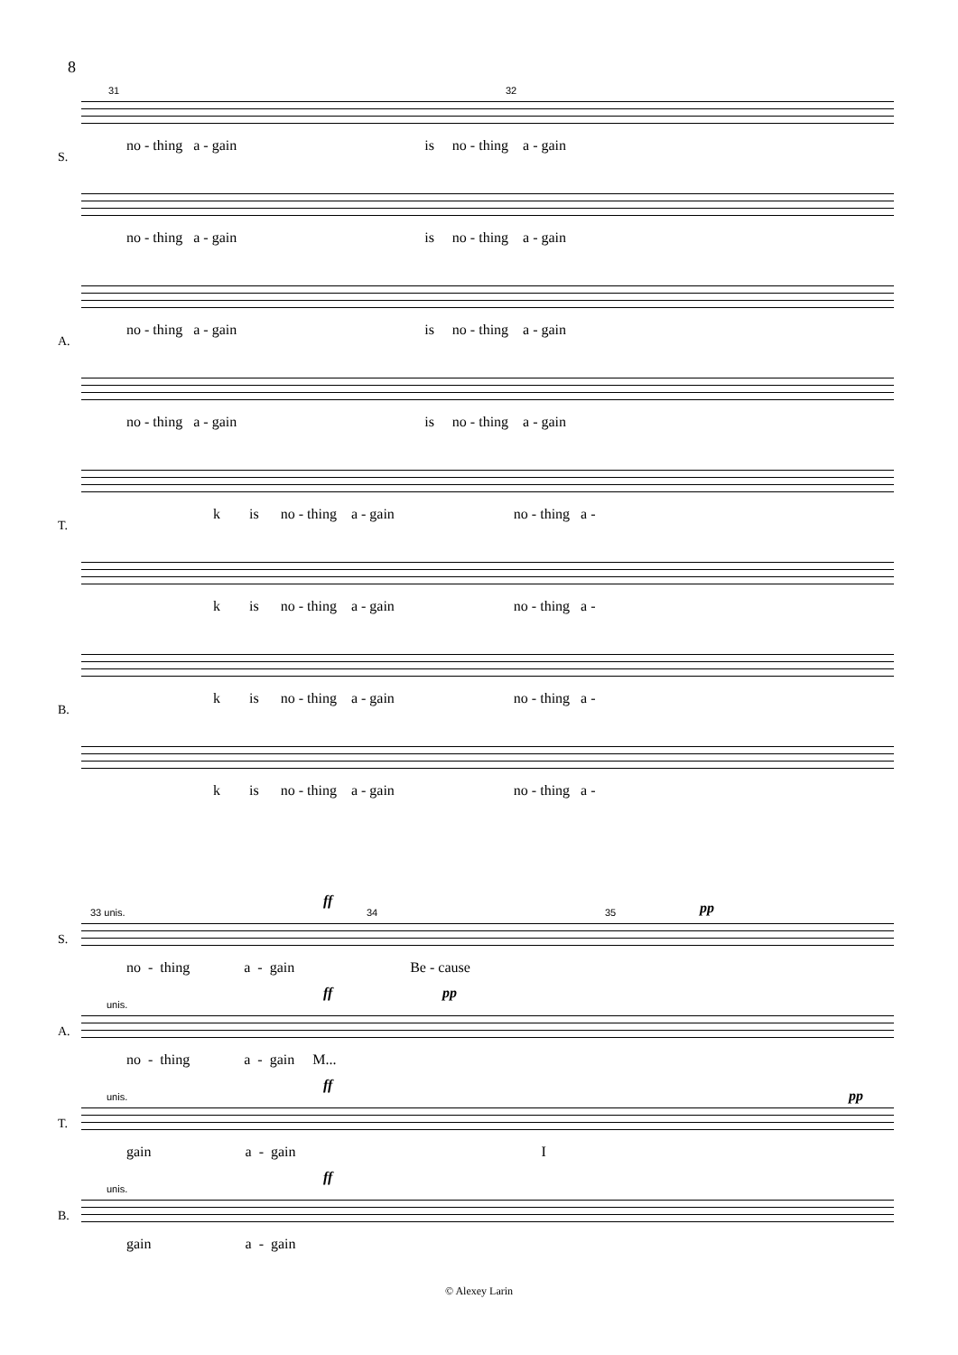8
31 32
no - thing a - gain is no - thing a - gain
S.
no - thing a - gain is no - thing a - gain
no - thing a - gain is no - thing a - gain
A.
no - thing a - gain is no - thing a - gain
k is no - thing a - gain no - thing a -
T.
k is no - thing a - gain no - thing a -
k is no - thing a - gain no - thing a -
B.
k is no - thing a - gain no - thing a -
33 unis.
ff
34 35 pp
no - thing a - gain Be - cause
S.
unis.
ff pp
no - thing a - gain M...
A.
unis.
ff
pp
gain a - gain I
T.
unis.
ff
gain a - gain
B.
© Alexey Larin